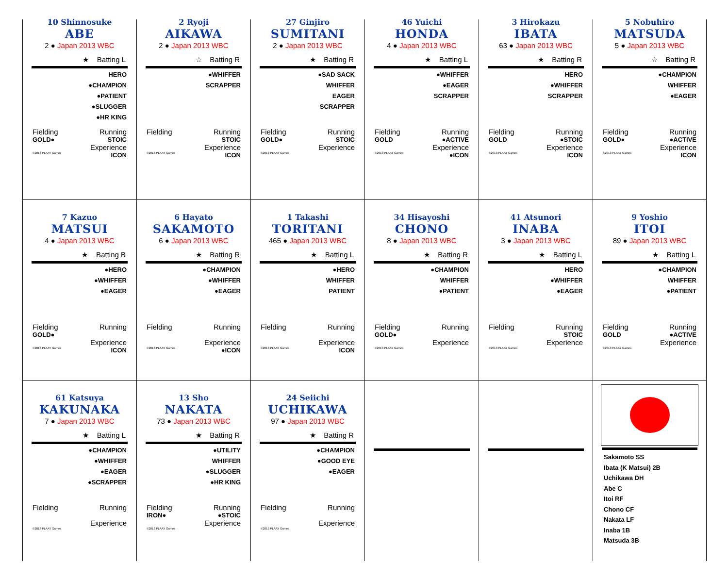10 Shinnosuke
ABE
2 ● Japan 2013 WBC
★ Batting L
HERO
●CHAMPION
●PATIENT
●SLUGGER
●HR KING
Fielding Running
GOLD● STOIC
Experience
©2013 PLAAY Games ICON
2 Ryoji
AIKAWA
2 ● Japan 2013 WBC
☆ Batting R
●WHIFFER
SCRAPPER
Fielding Running
STOIC
Experience
©2013 PLAAY Games ICON
27 Ginjiro
SUMITANI
2 ● Japan 2013 WBC
★ Batting R
●SAD SACK
WHIFFER
EAGER
SCRAPPER
Fielding Running
GOLD● STOIC
Experience
©2013 PLAAY Games
46 Yuichi
HONDA
4 ● Japan 2013 WBC
★ Batting L
●WHIFFER
●EAGER
SCRAPPER
Fielding Running
GOLD ●ACTIVE
Experience
©2013 PLAAY Games ●ICON
3 Hirokazu
IBATA
63 ● Japan 2013 WBC
★ Batting R
HERO
●WHIFFER
SCRAPPER
Fielding Running
GOLD ●STOIC
Experience
©2013 PLAAY Games ICON
5 Nobuhiro
MATSUDA
5 ● Japan 2013 WBC
☆ Batting R
●CHAMPION
WHIFFER
●EAGER
Fielding Running
GOLD● ●ACTIVE
Experience
©2013 PLAAY Games ICON
7 Kazuo
MATSUI
4 ● Japan 2013 WBC
★ Batting B
●HERO
●WHIFFER
●EAGER
Fielding Running
GOLD●
Experience
©2013 PLAAY Games ICON
6 Hayato
SAKAMOTO
6 ● Japan 2013 WBC
★ Batting R
●CHAMPION
●WHIFFER
●EAGER
Fielding Running
Experience
©2013 PLAAY Games ●ICON
1 Takashi
TORITANI
465 ● Japan 2013 WBC
★ Batting L
●HERO
WHIFFER
PATIENT
Fielding Running
Experience
©2013 PLAAY Games ICON
34 Hisayoshi
CHONO
8 ● Japan 2013 WBC
★ Batting R
●CHAMPION
WHIFFER
●PATIENT
Fielding Running
GOLD●
Experience
©2013 PLAAY Games
41 Atsunori
INABA
3 ● Japan 2013 WBC
★ Batting L
HERO
●WHIFFER
●EAGER
Fielding Running
STOIC
Experience
©2013 PLAAY Games
9 Yoshio
ITOI
89 ● Japan 2013 WBC
★ Batting L
●CHAMPION
WHIFFER
●PATIENT
Fielding Running
GOLD ●ACTIVE
Experience
©2013 PLAAY Games
61 Katsuya
KAKUNAKA
7 ● Japan 2013 WBC
★ Batting L
●CHAMPION
●WHIFFER
●EAGER
●SCRAPPER
Fielding Running
Experience
©2013 PLAAY Games
13 Sho
NAKATA
73 ● Japan 2013 WBC
★ Batting R
●UTILITY
WHIFFER
●SLUGGER
●HR KING
Fielding Running
IRON● ●STOIC
Experience
©2013 PLAAY Games
24 Seiichi
UCHIKAWA
97 ● Japan 2013 WBC
★ Batting R
●CHAMPION
●GOOD EYE
●EAGER
Fielding Running
Experience
©2013 PLAAY Games
Sakamoto SS
Ibata (K Matsui) 2B
Uchikawa DH
Abe C
Itoi RF
Chono CF
Nakata LF
Inaba 1B
Matsuda 3B